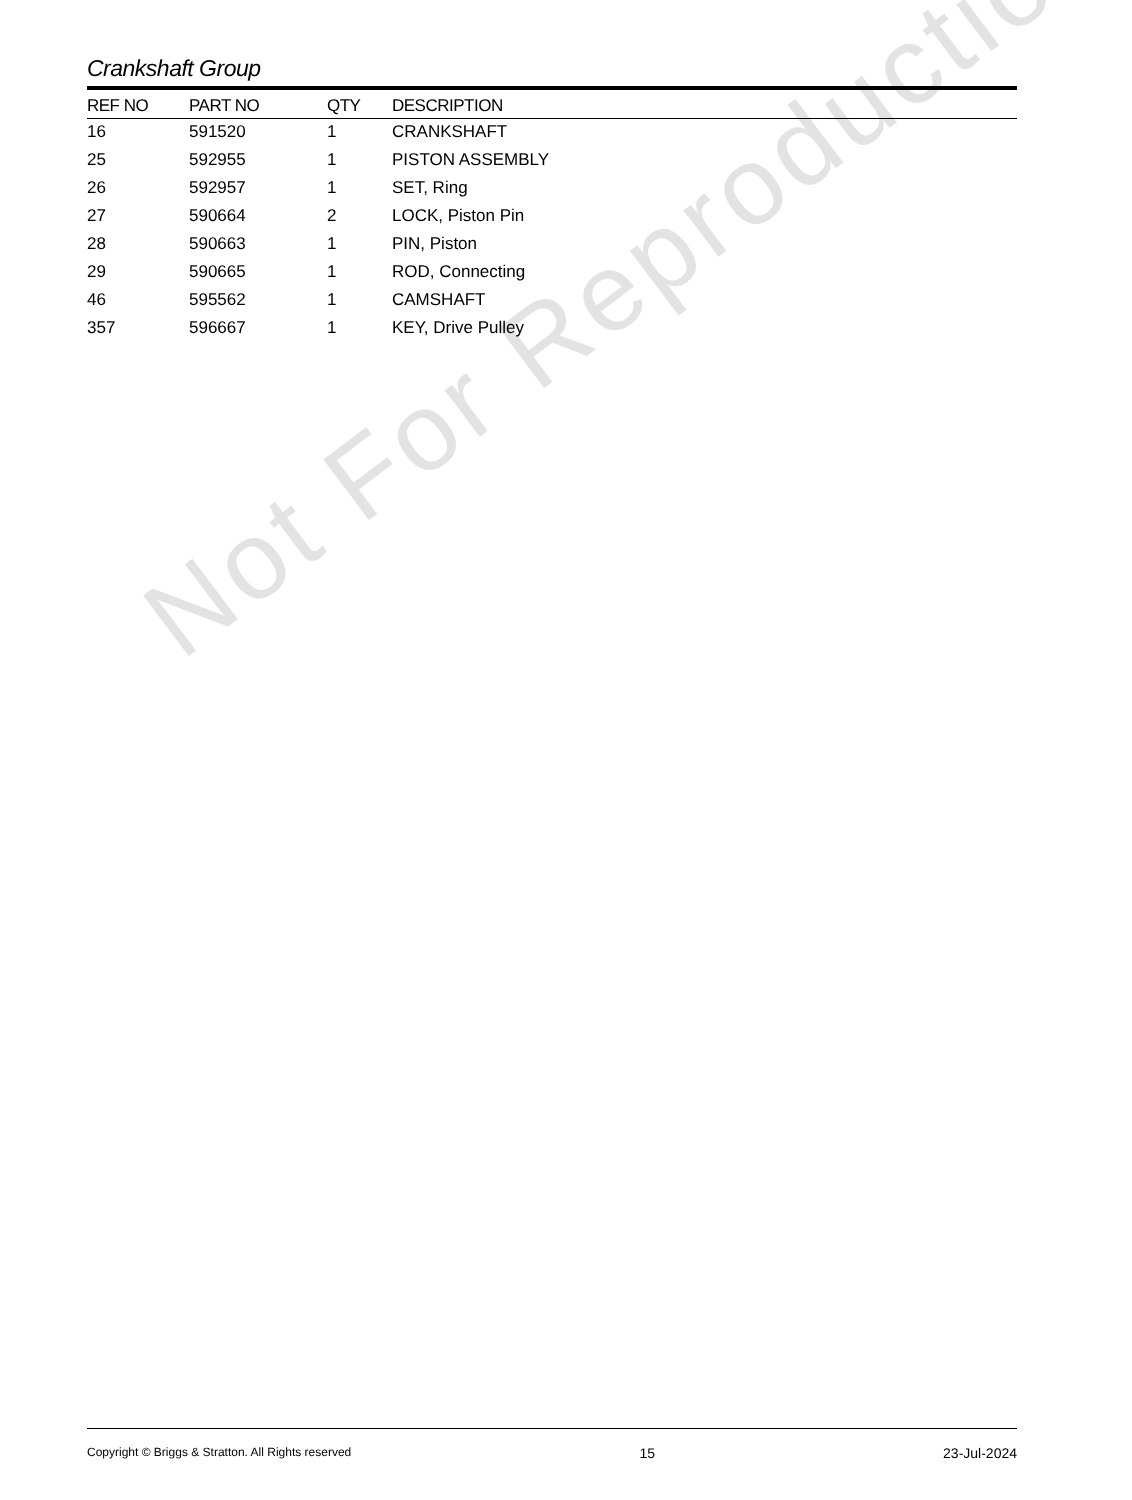Not For Reproduction
Crankshaft Group
| REF NO | PART NO | QTY | DESCRIPTION |
| --- | --- | --- | --- |
| 16 | 591520 | 1 | CRANKSHAFT |
| 25 | 592955 | 1 | PISTON ASSEMBLY |
| 26 | 592957 | 1 | SET, Ring |
| 27 | 590664 | 2 | LOCK, Piston Pin |
| 28 | 590663 | 1 | PIN, Piston |
| 29 | 590665 | 1 | ROD, Connecting |
| 46 | 595562 | 1 | CAMSHAFT |
| 357 | 596667 | 1 | KEY, Drive Pulley |
Copyright © Briggs & Stratton. All Rights reserved 15 23-Jul-2024